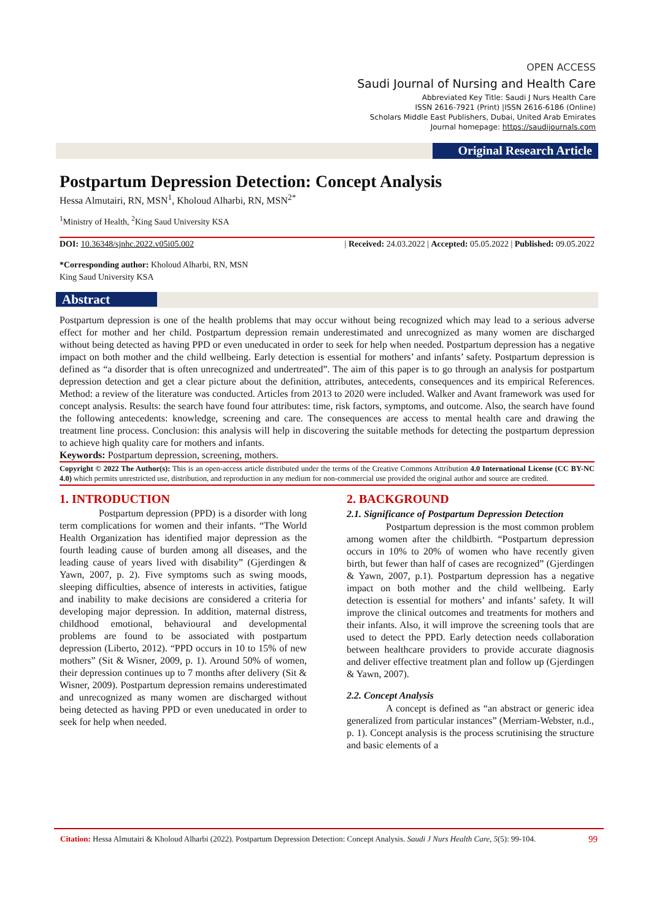OPEN ACCESS
Saudi Journal of Nursing and Health Care
Abbreviated Key Title: Saudi J Nurs Health Care
ISSN 2616-7921 (Print) |ISSN 2616-6186 (Online)
Scholars Middle East Publishers, Dubai, United Arab Emirates
Journal homepage: https://saudijournals.com
Original Research Article
Abstract
Postpartum Depression Detection: Concept Analysis
Hessa Almutairi, RN, MSN<sup>1</sup>, Kholoud Alharbi, RN, MSN<sup>2*</sup>
<sup>1</sup> Ministry of Health, <sup>2</sup>King Saud University KSA
DOI: 10.36348/sjnhc.2022.v05i05.002 | Received: 24.03.2022 | Accepted: 05.05.2022 | Published: 09.05.2022
*Corresponding author: Kholoud Alharbi, RN, MSN
King Saud University KSA
Postpartum depression is one of the health problems that may occur without being recognized which may lead to a serious adverse effect for mother and her child. Postpartum depression remain underestimated and unrecognized as many women are discharged without being detected as having PPD or even uneducated in order to seek for help when needed. Postpartum depression has a negative impact on both mother and the child wellbeing. Early detection is essential for mothers’ and infants’ safety. Postpartum depression is defined as “a disorder that is often unrecognized and undertreated”. The aim of this paper is to go through an analysis for postpartum depression detection and get a clear picture about the definition, attributes, antecedents, consequences and its empirical References. Method: a review of the literature was conducted. Articles from 2013 to 2020 were included. Walker and Avant framework was used for concept analysis. Results: the search have found four attributes: time, risk factors, symptoms, and outcome. Also, the search have found the following antecedents: knowledge, screening and care. The consequences are access to mental health care and drawing the treatment line process. Conclusion: this analysis will help in discovering the suitable methods for detecting the postpartum depression to achieve high quality care for mothers and infants.
Keywords: Postpartum depression, screening, mothers.
Copyright © 2022 The Author(s): This is an open-access article distributed under the terms of the Creative Commons Attribution 4.0 International License (CC BY-NC 4.0) which permits unrestricted use, distribution, and reproduction in any medium for non-commercial use provided the original author and source are credited.
1. INTRODUCTION
Postpartum depression (PPD) is a disorder with long term complications for women and their infants. “The World Health Organization has identified major depression as the fourth leading cause of burden among all diseases, and the leading cause of years lived with disability” (Gjerdingen & Yawn, 2007, p. 2). Five symptoms such as swing moods, sleeping difficulties, absence of interests in activities, fatigue and inability to make decisions are considered a criteria for developing major depression. In addition, maternal distress, childhood emotional, behavioural and developmental problems are found to be associated with postpartum depression (Liberto, 2012). “PPD occurs in 10 to 15% of new mothers” (Sit & Wisner, 2009, p. 1). Around 50% of women, their depression continues up to 7 months after delivery (Sit & Wisner, 2009). Postpartum depression remains underestimated and unrecognized as many women are discharged without being detected as having PPD or even uneducated in order to seek for help when needed.
2. BACKGROUND
2.1. Significance of Postpartum Depression Detection
Postpartum depression is the most common problem among women after the childbirth. “Postpartum depression occurs in 10% to 20% of women who have recently given birth, but fewer than half of cases are recognized” (Gjerdingen & Yawn, 2007, p.1). Postpartum depression has a negative impact on both mother and the child wellbeing. Early detection is essential for mothers’ and infants’ safety. It will improve the clinical outcomes and treatments for mothers and their infants. Also, it will improve the screening tools that are used to detect the PPD. Early detection needs collaboration between healthcare providers to provide accurate diagnosis and deliver effective treatment plan and follow up (Gjerdingen & Yawn, 2007).
2.2. Concept Analysis
A concept is defined as “an abstract or generic idea generalized from particular instances” (Merriam-Webster, n.d., p. 1). Concept analysis is the process scrutinising the structure and basic elements of a
Citation: Hessa Almutairi & Kholoud Alharbi (2022). Postpartum Depression Detection: Concept Analysis. Saudi J Nurs Health Care, 5(5): 99-104. 99